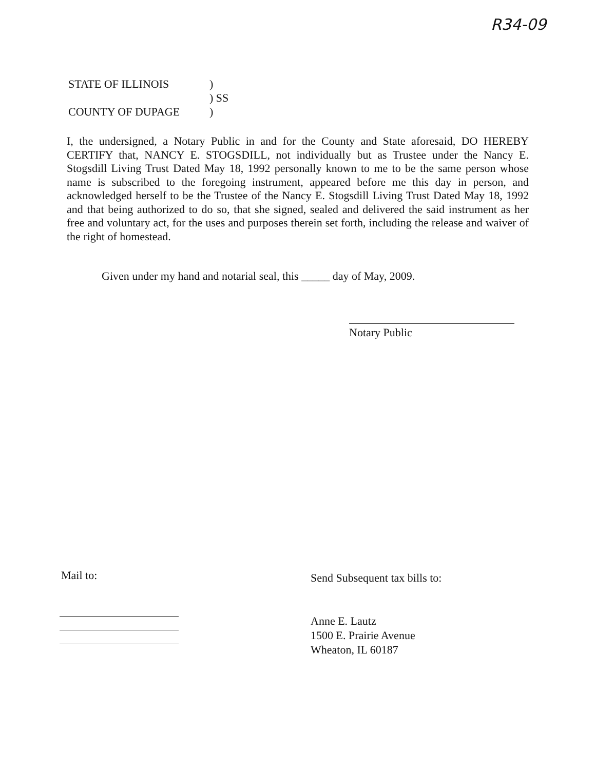R34-09
STATE OF ILLINOIS)
) SS
COUNTY OF DUPAGE)
I, the undersigned, a Notary Public in and for the County and State aforesaid, DO HEREBY CERTIFY that, NANCY E. STOGSDILL, not individually but as Trustee under the Nancy E. Stogsdill Living Trust Dated May 18, 1992 personally known to me to be the same person whose name is subscribed to the foregoing instrument, appeared before me this day in person, and acknowledged herself to be the Trustee of the Nancy E. Stogsdill Living Trust Dated May 18, 1992 and that being authorized to do so, that she signed, sealed and delivered the said instrument as her free and voluntary act, for the uses and purposes therein set forth, including the release and waiver of the right of homestead.
Given under my hand and notarial seal, this _____ day of May, 2009.
Notary Public
Mail to:
Send Subsequent tax bills to:
Anne E. Lautz
1500 E. Prairie Avenue
Wheaton, IL 60187